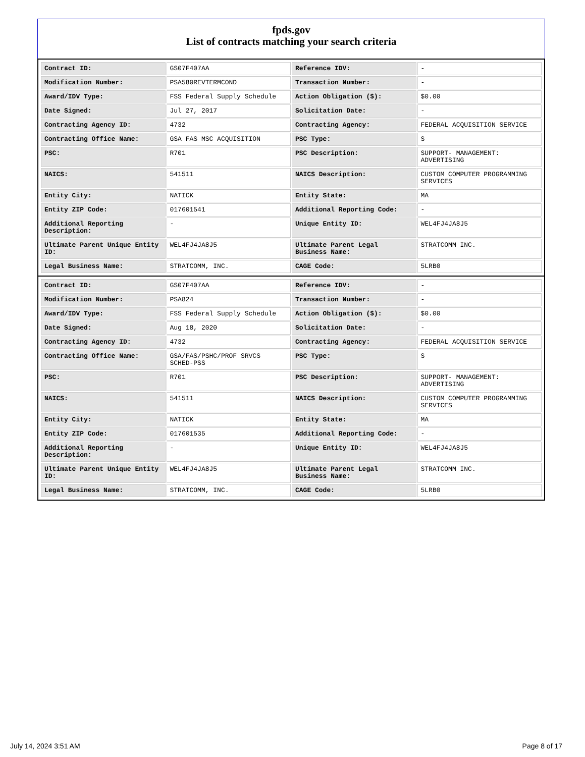fpds.gov
List of contracts matching your search criteria
| Contract ID: | GS07F407AA | Reference IDV: | - |
| Modification Number: | PSA580REVTERMCOND | Transaction Number: | - |
| Award/IDV Type: | FSS Federal Supply Schedule | Action Obligation ($): | $0.00 |
| Date Signed: | Jul 27, 2017 | Solicitation Date: | - |
| Contracting Agency ID: | 4732 | Contracting Agency: | FEDERAL ACQUISITION SERVICE |
| Contracting Office Name: | GSA FAS MSC ACQUISITION | PSC Type: | S |
| PSC: | R701 | PSC Description: | SUPPORT- MANAGEMENT: ADVERTISING |
| NAICS: | 541511 | NAICS Description: | CUSTOM COMPUTER PROGRAMMING SERVICES |
| Entity City: | NATICK | Entity State: | MA |
| Entity ZIP Code: | 017601541 | Additional Reporting Code: | - |
| Additional Reporting Description: | - | Unique Entity ID: | WEL4FJ4JA8J5 |
| Ultimate Parent Unique Entity ID: | WEL4FJ4JA8J5 | Ultimate Parent Legal Business Name: | STRATCOMM INC. |
| Legal Business Name: | STRATCOMM, INC. | CAGE Code: | 5LRB0 |
| Contract ID: | GS07F407AA | Reference IDV: | - |
| Modification Number: | PSA824 | Transaction Number: | - |
| Award/IDV Type: | FSS Federal Supply Schedule | Action Obligation ($): | $0.00 |
| Date Signed: | Aug 18, 2020 | Solicitation Date: | - |
| Contracting Agency ID: | 4732 | Contracting Agency: | FEDERAL ACQUISITION SERVICE |
| Contracting Office Name: | GSA/FAS/PSHC/PROF SRVCS SCHED-PSS | PSC Type: | S |
| PSC: | R701 | PSC Description: | SUPPORT- MANAGEMENT: ADVERTISING |
| NAICS: | 541511 | NAICS Description: | CUSTOM COMPUTER PROGRAMMING SERVICES |
| Entity City: | NATICK | Entity State: | MA |
| Entity ZIP Code: | 017601535 | Additional Reporting Code: | - |
| Additional Reporting Description: | - | Unique Entity ID: | WEL4FJ4JA8J5 |
| Ultimate Parent Unique Entity ID: | WEL4FJ4JA8J5 | Ultimate Parent Legal Business Name: | STRATCOMM INC. |
| Legal Business Name: | STRATCOMM, INC. | CAGE Code: | 5LRB0 |
July 14, 2024 3:51 AM Page 8 of 17